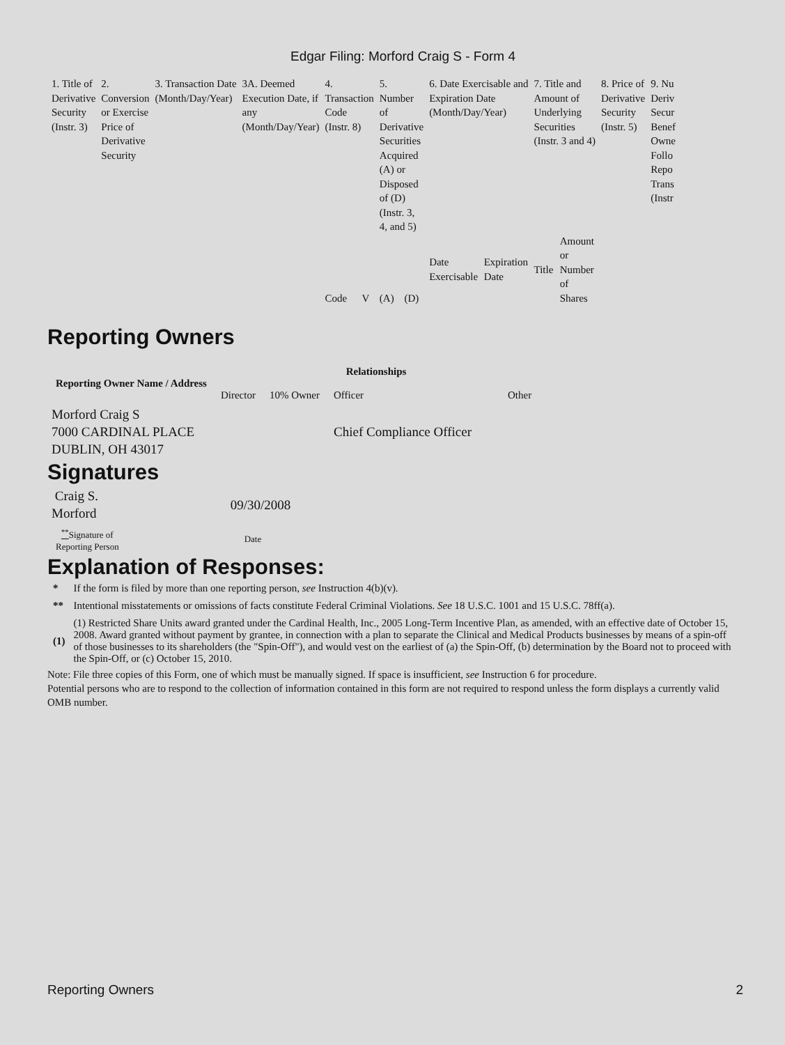Edgar Filing: Morford Craig S - Form 4
| 1. Title of Derivative Security (Instr. 3) | 2. Conversion or Exercise Price of Derivative Security | 3. Transaction Date (Month/Day/Year) | 3A. Deemed Execution Date, if any (Month/Day/Year) | 4. Transaction Code (Instr. 8) | | 5. Number of Derivative Securities Acquired (A) or Disposed of (D) (Instr. 3, 4, and 5) | | 6. Date Exercisable and Expiration Date (Month/Day/Year) | | 7. Title and Amount of Underlying Securities (Instr. 3 and 4) | | 8. Price of Derivative Security (Instr. 5) | 9. Nu Deriv Secur Benef Owne Follo Repo Trans (Instr |
| | | | | Code | V | (A) | (D) | Date Exercisable | Expiration Date | Title | Amount or Number of Shares | | |
Reporting Owners
| Reporting Owner Name / Address | Relationships | | | |
| --- | --- | --- | --- | --- |
| | Director | 10% Owner | Officer | Other |
| Morford Craig S 7000 CARDINAL PLACE DUBLIN, OH 43017 | | | Chief Compliance Officer | |
Signatures
| Craig S. Morford | 09/30/2008 |
| <sup>**</sup> Signature of Reporting Person | Date |
Explanation of Responses:
| * | If the form is filed by more than one reporting person, see Instruction 4(b)(v). |
| ** | Intentional misstatements or omissions of facts constitute Federal Criminal Violations. See 18 U.S.C. 1001 and 15 U.S.C. 78ff(a). |
| (1) | (1) Restricted Share Units award granted under the Cardinal Health, Inc., 2005 Long-Term Incentive Plan, as amended, with an effective date of October 15, 2008. Award granted without payment by grantee, in connection with a plan to separate the Clinical and Medical Products businesses by means of a spin-off of those businesses to its shareholders (the "Spin-Off"), and would vest on the earliest of (a) the Spin-Off, (b) determination by the Board not to proceed with the Spin-Off, or (c) October 15, 2010. |
Note: File three copies of this Form, one of which must be manually signed. If space is insufficient, see Instruction 6 for procedure.
Potential persons who are to respond to the collection of information contained in this form are not required to respond unless the form displays a currently valid OMB number.
Reporting Owners 2